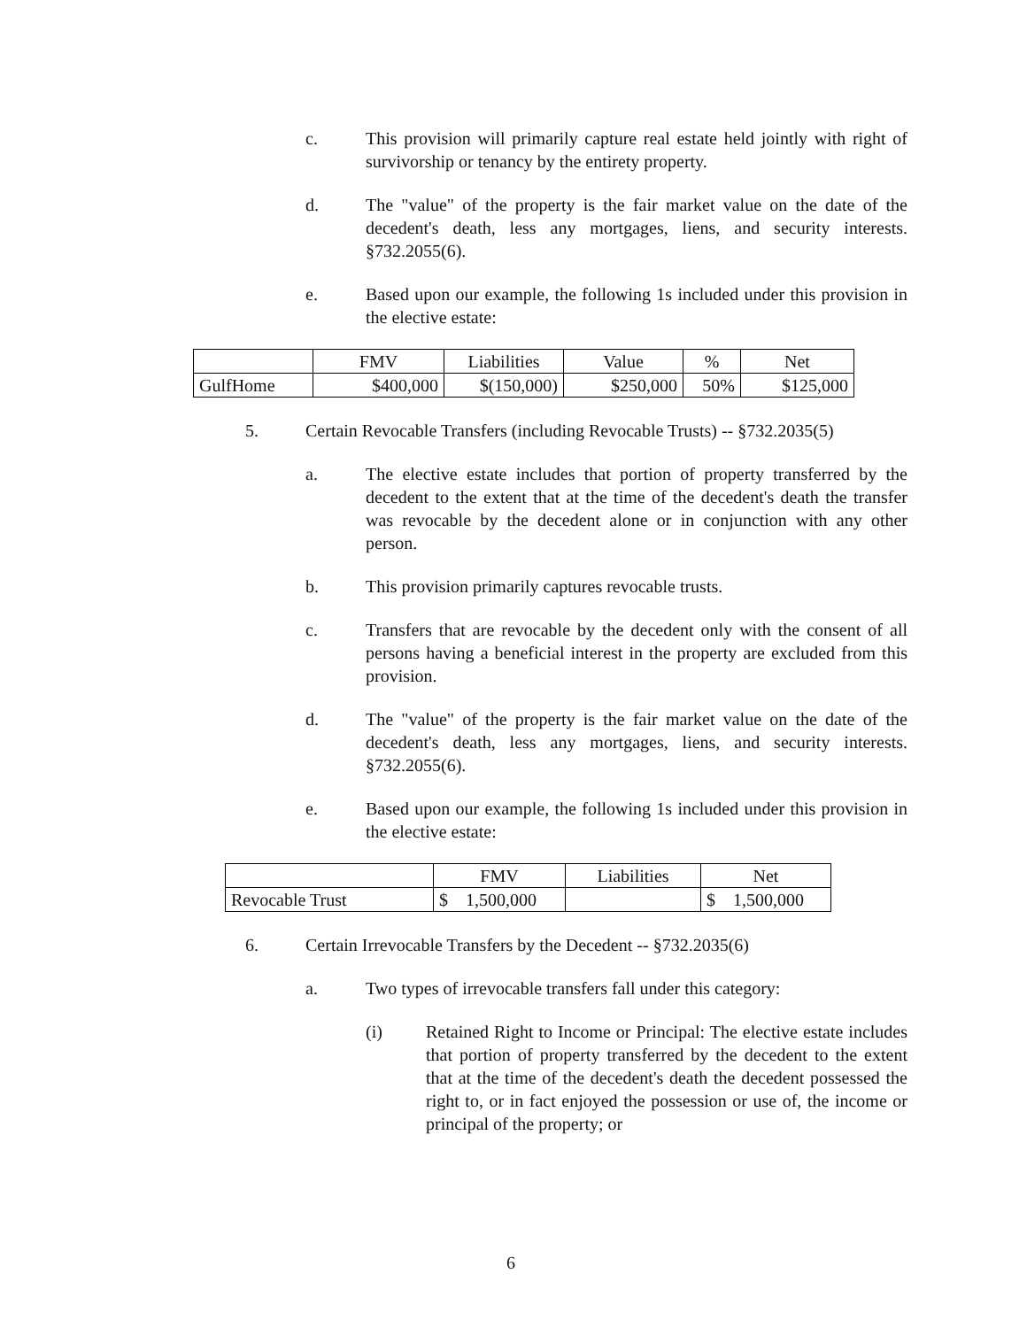c. This provision will primarily capture real estate held jointly with right of survivorship or tenancy by the entirety property.
d. The "value" of the property is the fair market value on the date of the decedent's death, less any mortgages, liens, and security interests. §732.2055(6).
e. Based upon our example, the following 1s included under this provision in the elective estate:
| | FMV | Liabilities | Value | % | Net |
| GulfHome | $400,000 | $(150,000) | $250,000 | 50% | $125,000 |
5. Certain Revocable Transfers (including Revocable Trusts) -- §732.2035(5)
a. The elective estate includes that portion of property transferred by the decedent to the extent that at the time of the decedent's death the transfer was revocable by the decedent alone or in conjunction with any other person.
b. This provision primarily captures revocable trusts.
c. Transfers that are revocable by the decedent only with the consent of all persons having a beneficial interest in the property are excluded from this provision.
d. The "value" of the property is the fair market value on the date of the decedent's death, less any mortgages, liens, and security interests. §732.2055(6).
e. Based upon our example, the following 1s included under this provision in the elective estate:
| | FMV | Liabilities | Net |
| Revocable Trust | $ 1,500,000 | | $ 1,500,000 |
6. Certain Irrevocable Transfers by the Decedent -- §732.2035(6)
a. Two types of irrevocable transfers fall under this category:
(i) Retained Right to Income or Principal: The elective estate includes that portion of property transferred by the decedent to the extent that at the time of the decedent's death the decedent possessed the right to, or in fact enjoyed the possession or use of, the income or principal of the property; or
6